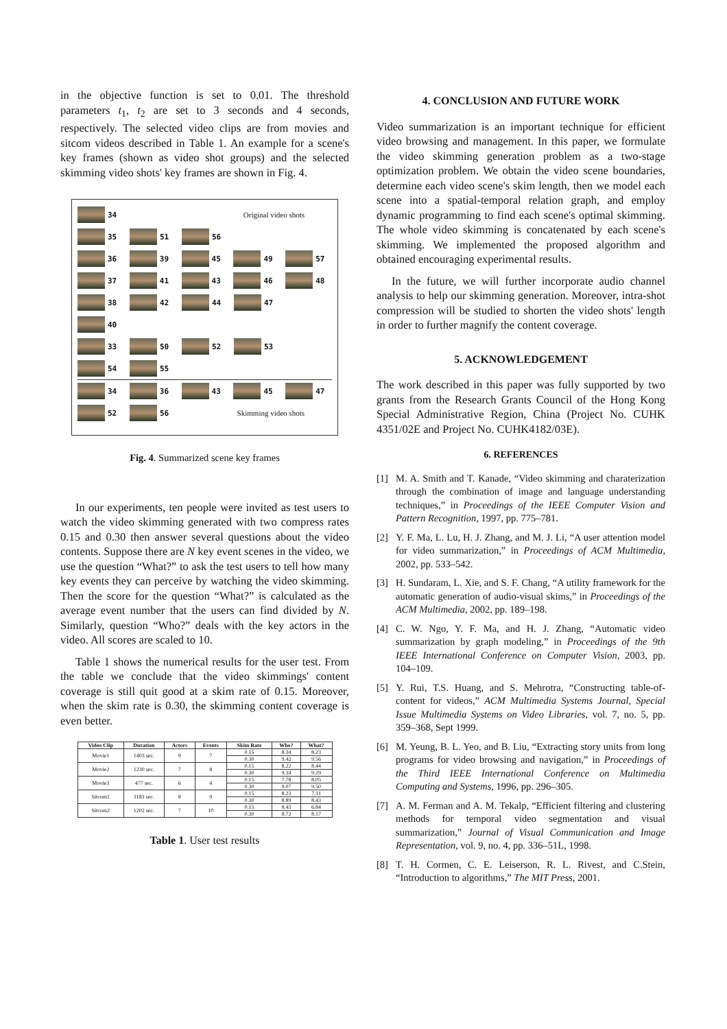in the objective function is set to 0.01. The threshold parameters t<sub>1</sub>, t<sub>2</sub> are set to 3 seconds and 4 seconds, respectively. The selected video clips are from movies and sitcom videos described in Table 1. An example for a scene's key frames (shown as video shot groups) and the selected skimming video shots' key frames are shown in Fig. 4.
34 Original video shots
35 51 56
36 39 45 49 57
37 41 43 46 48
38 42 44 47
40
33 50 52 53
54 55
34 36 43 45 47
52 56 Skimming video shots
Fig. 4. Summarized scene key frames
In our experiments, ten people were invited as test users to watch the video skimming generated with two compress rates 0.15 and 0.30 then answer several questions about the video contents. Suppose there are N key event scenes in the video, we use the question “What?” to ask the test users to tell how many key events they can perceive by watching the video skimming. Then the score for the question “What?” is calculated as the average event number that the users can find divided by N. Similarly, question “Who?” deals with the key actors in the video. All scores are scaled to 10.
Table 1 shows the numerical results for the user test. From the table we conclude that the video skimmings' content coverage is still quit good at a skim rate of 0.15. Moreover, when the skim rate is 0.30, the skimming content coverage is even better.
| Video Clip | Duration | Actors | Events | Skim Rate | Who? | What? |
| --- | --- | --- | --- | --- | --- | --- |
| Movie1 | 1403 sec. | 9 | 7 | 0.15 | 8.34 | 8.23 |
| | | | | 0.30 | 9.42 | 9.56 |
| Movie2 | 1230 sec. | 7 | 8 | 0.15 | 8.22 | 8.44 |
| | | | | 0.30 | 9.34 | 9.29 |
| Movie3 | 477 sec. | 6 | 4 | 0.15 | 7.78 | 8.05 |
| | | | | 0.30 | 9.07 | 9.50 |
| Sitcom1 | 1183 sec. | 8 | 9 | 0.15 | 8.23 | 7.11 |
| | | | | 0.30 | 8.89 | 8.43 |
| Sitcom2 | 1202 sec. | 7 | 10 | 0.15 | 8.43 | 6.84 |
| | | | | 0.30 | 8.72 | 8.17 |
Table 1. User test results
4. CONCLUSION AND FUTURE WORK
Video summarization is an important technique for efficient video browsing and management. In this paper, we formulate the video skimming generation problem as a two-stage optimization problem. We obtain the video scene boundaries, determine each video scene's skim length, then we model each scene into a spatial-temporal relation graph, and employ dynamic programming to find each scene's optimal skimming. The whole video skimming is concatenated by each scene's skimming. We implemented the proposed algorithm and obtained encouraging experimental results.
In the future, we will further incorporate audio channel analysis to help our skimming generation. Moreover, intra-shot compression will be studied to shorten the video shots' length in order to further magnify the content coverage.
5. ACKNOWLEDGEMENT
The work described in this paper was fully supported by two grants from the Research Grants Council of the Hong Kong Special Administrative Region, China (Project No. CUHK 4351/02E and Project No. CUHK4182/03E).
6. REFERENCES
[1] M. A. Smith and T. Kanade, “Video skimming and charaterization through the combination of image and language understanding techniques,” in Proceedings of the IEEE Computer Vision and Pattern Recognition, 1997, pp. 775–781.
[2] Y. F. Ma, L. Lu, H. J. Zhang, and M. J. Li, “A user attention model for video summarization,” in Proceedings of ACM Multimedia, 2002, pp. 533–542.
[3] H. Sundaram, L. Xie, and S. F. Chang, “A utility framework for the automatic generation of audio-visual skims,” in Proceedings of the ACM Multimedia, 2002, pp. 189–198.
[4] C. W. Ngo, Y. F. Ma, and H. J. Zhang, “Automatic video summarization by graph modeling,” in Proceedings of the 9th IEEE International Conference on Computer Vision, 2003, pp. 104–109.
[5] Y. Rui, T.S. Huang, and S. Mehrotra, “Constructing table-of-content for videos,” ACM Multimedia Systems Journal, Special Issue Multimedia Systems on Video Libraries, vol. 7, no. 5, pp. 359–368, Sept 1999.
[6] M. Yeung, B. L. Yeo, and B. Liu, “Extracting story units from long programs for video browsing and navigation,” in Proceedings of the Third IEEE International Conference on Multimedia Computing and Systems, 1996, pp. 296–305.
[7] A. M. Ferman and A. M. Tekalp, “Efficient filtering and clustering methods for temporal video segmentation and visual summarization,” Journal of Visual Communication and Image Representation, vol. 9, no. 4, pp. 336–51L, 1998.
[8] T. H. Cormen, C. E. Leiserson, R. L. Rivest, and C.Stein, “Introduction to algorithms,” The MIT Press, 2001.